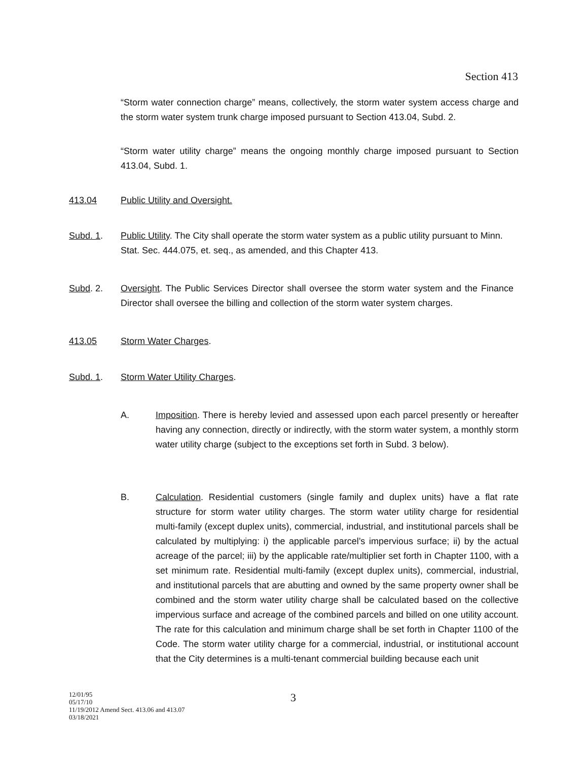Section 413
“Storm water connection charge” means, collectively, the storm water system access charge and the storm water system trunk charge imposed pursuant to Section 413.04, Subd. 2.
“Storm water utility charge” means the ongoing monthly charge imposed pursuant to Section 413.04, Subd. 1.
413.04 Public Utility and Oversight.
Subd. 1. Public Utility. The City shall operate the storm water system as a public utility pursuant to Minn. Stat. Sec. 444.075, et. seq., as amended, and this Chapter 413.
Subd. 2. Oversight. The Public Services Director shall oversee the storm water system and the Finance Director shall oversee the billing and collection of the storm water system charges.
413.05 Storm Water Charges.
Subd. 1. Storm Water Utility Charges.
A. Imposition. There is hereby levied and assessed upon each parcel presently or hereafter having any connection, directly or indirectly, with the storm water system, a monthly storm water utility charge (subject to the exceptions set forth in Subd. 3 below).
B. Calculation. Residential customers (single family and duplex units) have a flat rate structure for storm water utility charges. The storm water utility charge for residential multi-family (except duplex units), commercial, industrial, and institutional parcels shall be calculated by multiplying: i) the applicable parcel’s impervious surface; ii) by the actual acreage of the parcel; iii) by the applicable rate/multiplier set forth in Chapter 1100, with a set minimum rate. Residential multi-family (except duplex units), commercial, industrial, and institutional parcels that are abutting and owned by the same property owner shall be combined and the storm water utility charge shall be calculated based on the collective impervious surface and acreage of the combined parcels and billed on one utility account. The rate for this calculation and minimum charge shall be set forth in Chapter 1100 of the Code. The storm water utility charge for a commercial, industrial, or institutional account that the City determines is a multi-tenant commercial building because each unit
12/01/95
05/17/10
11/19/2012 Amend Sect. 413.06 and 413.07
03/18/2021
3